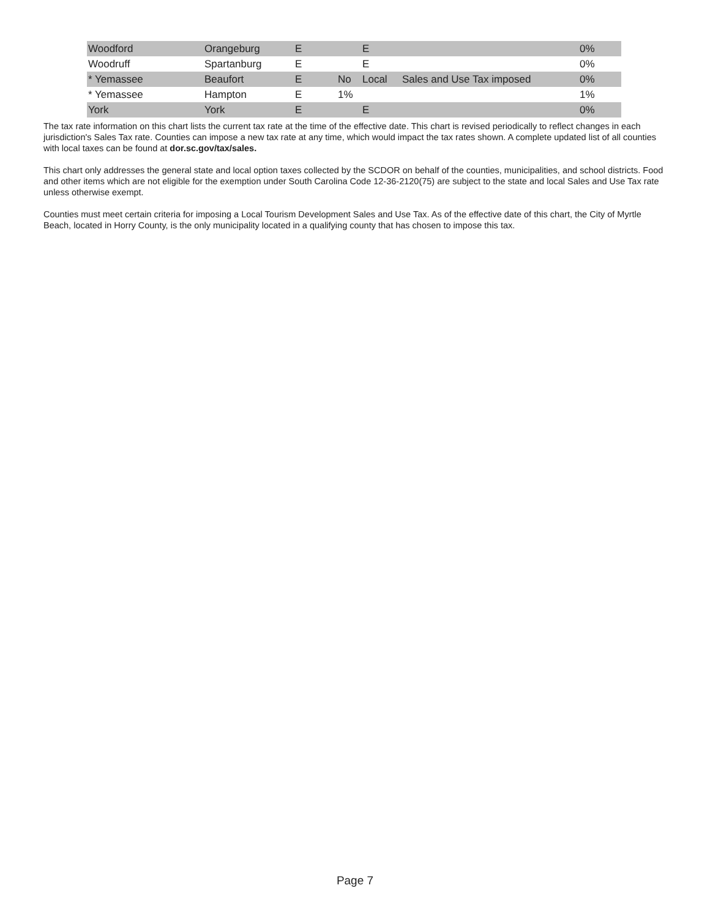| Woodford | Orangeburg | E | | E | | 0% |
| Woodruff | Spartanburg | E | | E | | 0% |
| * Yemassee | Beaufort | E | No | Local | Sales and Use Tax imposed | 0% |
| * Yemassee | Hampton | E | 1% | | | 1% |
| York | York | E | | E | | 0% |
The tax rate information on this chart lists the current tax rate at the time of the effective date. This chart is revised periodically to reflect changes in each jurisdiction's Sales Tax rate. Counties can impose a new tax rate at any time, which would impact the tax rates shown. A complete updated list of all counties with local taxes can be found at dor.sc.gov/tax/sales.
This chart only addresses the general state and local option taxes collected by the SCDOR on behalf of the counties, municipalities, and school districts. Food and other items which are not eligible for the exemption under South Carolina Code 12-36-2120(75) are subject to the state and local Sales and Use Tax rate unless otherwise exempt.
Counties must meet certain criteria for imposing a Local Tourism Development Sales and Use Tax. As of the effective date of this chart, the City of Myrtle Beach, located in Horry County, is the only municipality located in a qualifying county that has chosen to impose this tax.
Page 7